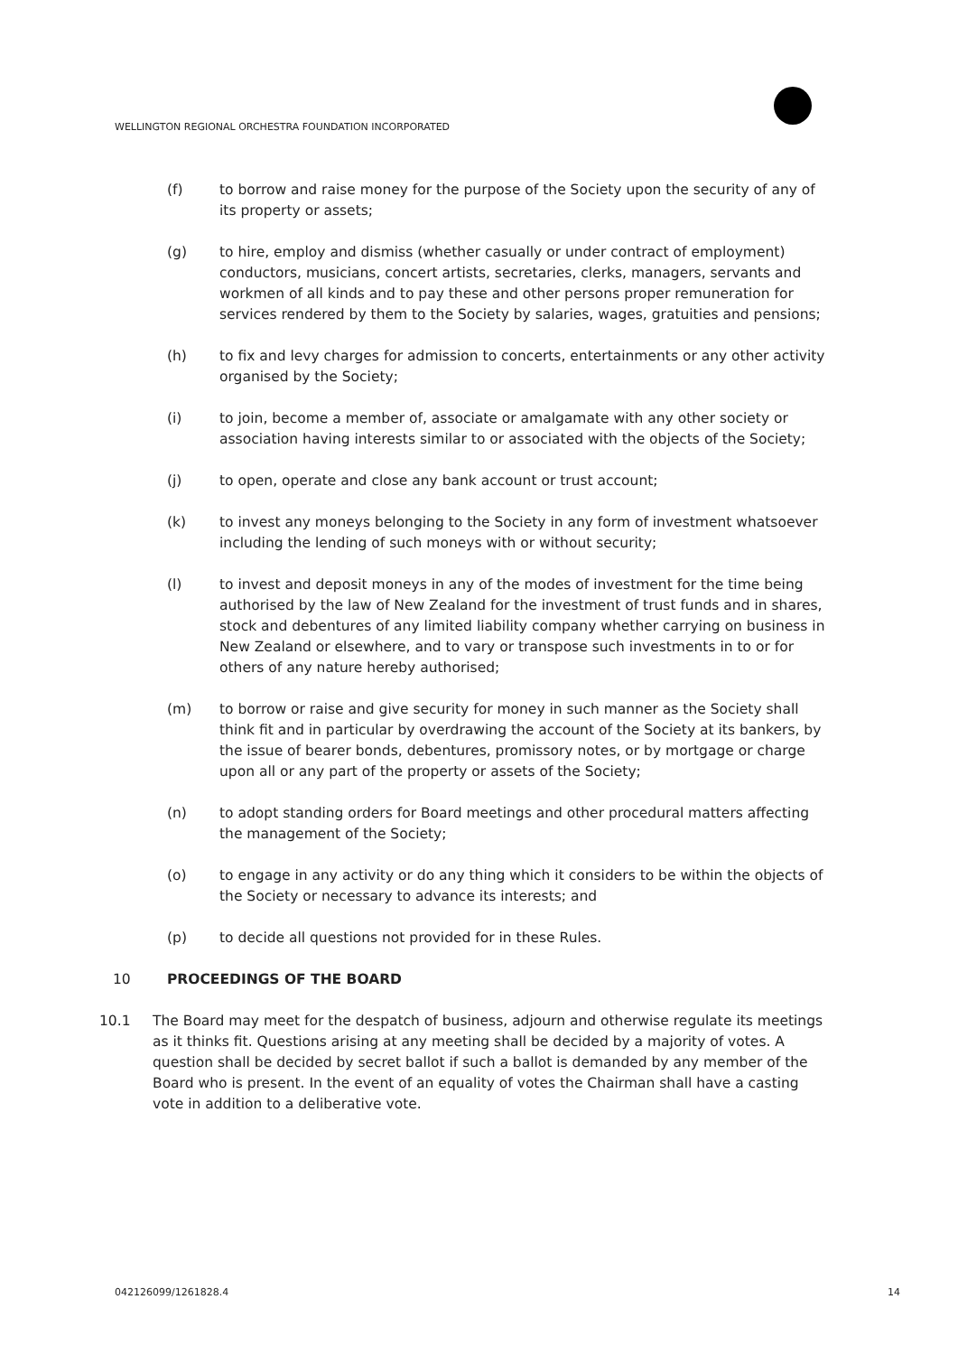WELLINGTON REGIONAL ORCHESTRA FOUNDATION INCORPORATED
(f) to borrow and raise money for the purpose of the Society upon the security of any of its property or assets;
(g) to hire, employ and dismiss (whether casually or under contract of employment) conductors, musicians, concert artists, secretaries, clerks, managers, servants and workmen of all kinds and to pay these and other persons proper remuneration for services rendered by them to the Society by salaries, wages, gratuities and pensions;
(h) to fix and levy charges for admission to concerts, entertainments or any other activity organised by the Society;
(i) to join, become a member of, associate or amalgamate with any other society or association having interests similar to or associated with the objects of the Society;
(j) to open, operate and close any bank account or trust account;
(k) to invest any moneys belonging to the Society in any form of investment whatsoever including the lending of such moneys with or without security;
(l) to invest and deposit moneys in any of the modes of investment for the time being authorised by the law of New Zealand for the investment of trust funds and in shares, stock and debentures of any limited liability company whether carrying on business in New Zealand or elsewhere, and to vary or transpose such investments in to or for others of any nature hereby authorised;
(m) to borrow or raise and give security for money in such manner as the Society shall think fit and in particular by overdrawing the account of the Society at its bankers, by the issue of bearer bonds, debentures, promissory notes, or by mortgage or charge upon all or any part of the property or assets of the Society;
(n) to adopt standing orders for Board meetings and other procedural matters affecting the management of the Society;
(o) to engage in any activity or do any thing which it considers to be within the objects of the Society or necessary to advance its interests; and
(p) to decide all questions not provided for in these Rules.
10 PROCEEDINGS OF THE BOARD
10.1 The Board may meet for the despatch of business, adjourn and otherwise regulate its meetings as it thinks fit. Questions arising at any meeting shall be decided by a majority of votes. A question shall be decided by secret ballot if such a ballot is demanded by any member of the Board who is present. In the event of an equality of votes the Chairman shall have a casting vote in addition to a deliberative vote.
042126099/1261828.4 14